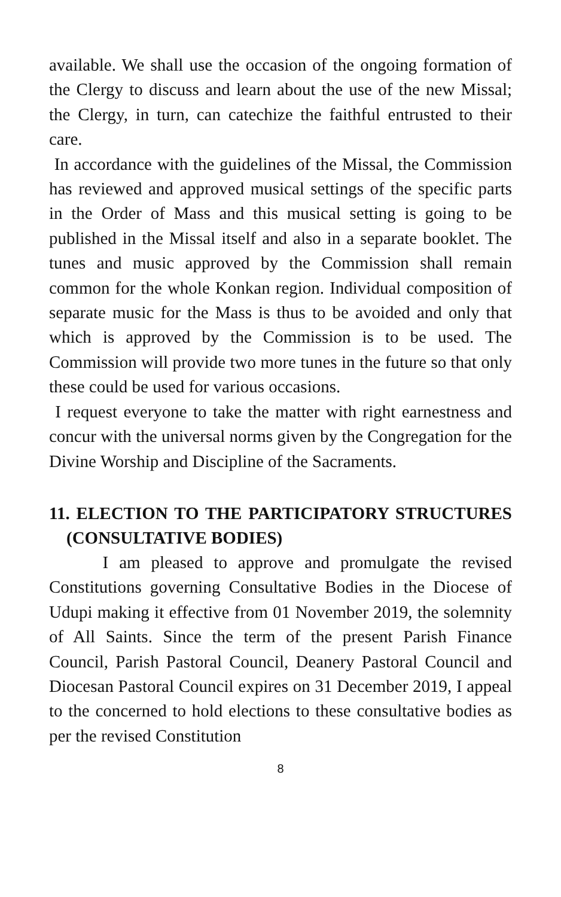available. We shall use the occasion of the ongoing formation of the Clergy to discuss and learn about the use of the new Missal; the Clergy, in turn, can catechize the faithful entrusted to their care.
In accordance with the guidelines of the Missal, the Commission has reviewed and approved musical settings of the specific parts in the Order of Mass and this musical setting is going to be published in the Missal itself and also in a separate booklet. The tunes and music approved by the Commission shall remain common for the whole Konkan region. Individual composition of separate music for the Mass is thus to be avoided and only that which is approved by the Commission is to be used. The Commission will provide two more tunes in the future so that only these could be used for various occasions.
I request everyone to take the matter with right earnestness and concur with the universal norms given by the Congregation for the Divine Worship and Discipline of the Sacraments.
11. ELECTION TO THE PARTICIPATORY STRUCTURES (CONSULTATIVE BODIES)
I am pleased to approve and promulgate the revised Constitutions governing Consultative Bodies in the Diocese of Udupi making it effective from 01 November 2019, the solemnity of All Saints. Since the term of the present Parish Finance Council, Parish Pastoral Council, Deanery Pastoral Council and Diocesan Pastoral Council expires on 31 December 2019, I appeal to the concerned to hold elections to these consultative bodies as per the revised Constitution
8